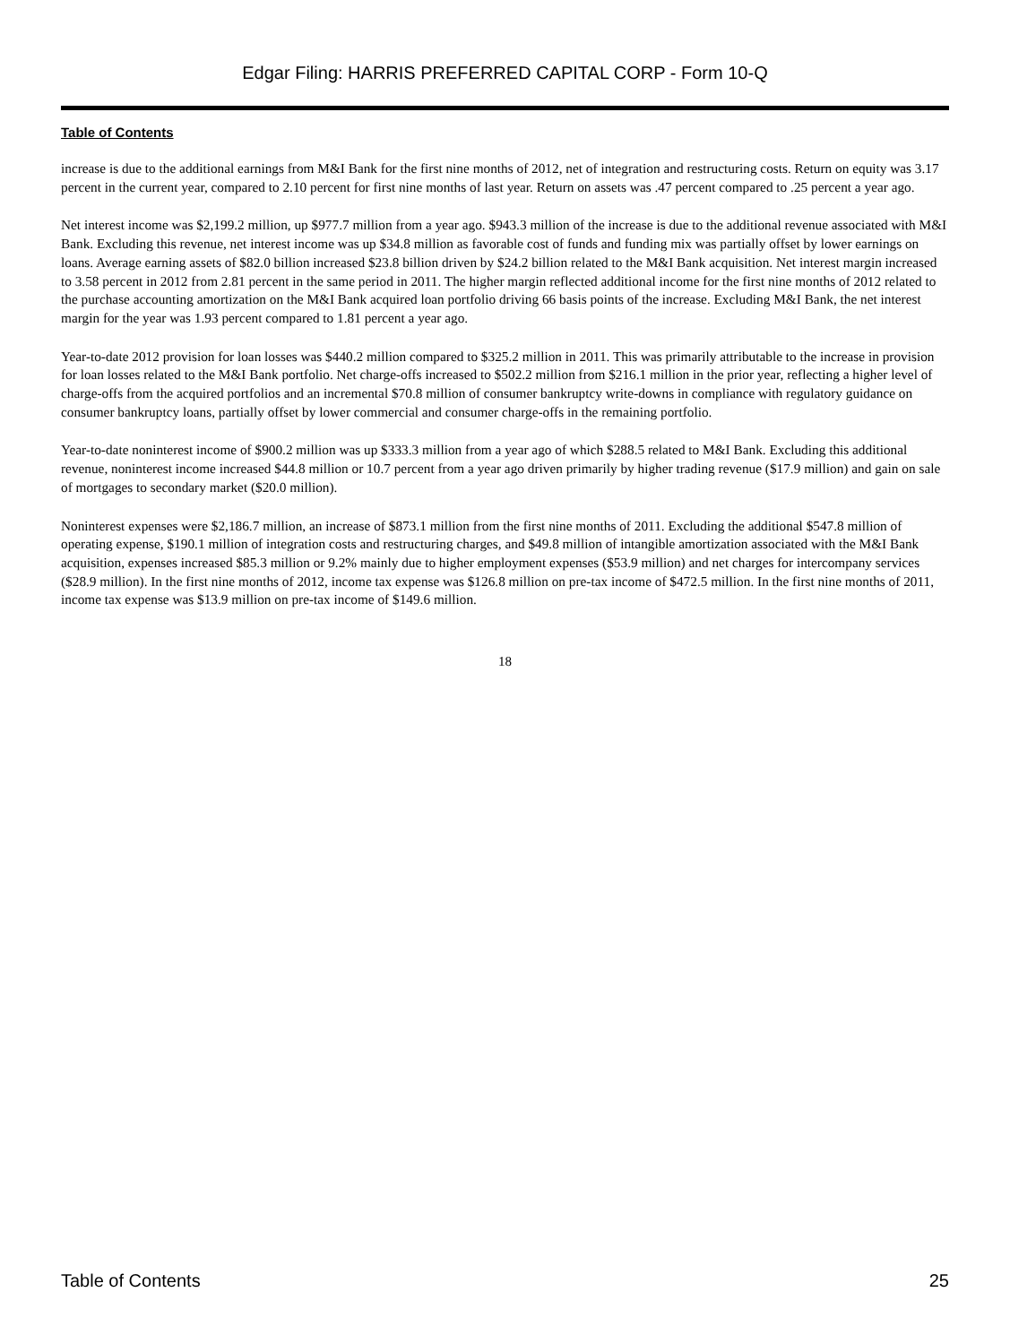Edgar Filing: HARRIS PREFERRED CAPITAL CORP - Form 10-Q
Table of Contents
increase is due to the additional earnings from M&I Bank for the first nine months of 2012, net of integration and restructuring costs. Return on equity was 3.17 percent in the current year, compared to 2.10 percent for first nine months of last year. Return on assets was .47 percent compared to .25 percent a year ago.
Net interest income was $2,199.2 million, up $977.7 million from a year ago. $943.3 million of the increase is due to the additional revenue associated with M&I Bank. Excluding this revenue, net interest income was up $34.8 million as favorable cost of funds and funding mix was partially offset by lower earnings on loans. Average earning assets of $82.0 billion increased $23.8 billion driven by $24.2 billion related to the M&I Bank acquisition. Net interest margin increased to 3.58 percent in 2012 from 2.81 percent in the same period in 2011. The higher margin reflected additional income for the first nine months of 2012 related to the purchase accounting amortization on the M&I Bank acquired loan portfolio driving 66 basis points of the increase. Excluding M&I Bank, the net interest margin for the year was 1.93 percent compared to 1.81 percent a year ago.
Year-to-date 2012 provision for loan losses was $440.2 million compared to $325.2 million in 2011. This was primarily attributable to the increase in provision for loan losses related to the M&I Bank portfolio. Net charge-offs increased to $502.2 million from $216.1 million in the prior year, reflecting a higher level of charge-offs from the acquired portfolios and an incremental $70.8 million of consumer bankruptcy write-downs in compliance with regulatory guidance on consumer bankruptcy loans, partially offset by lower commercial and consumer charge-offs in the remaining portfolio.
Year-to-date noninterest income of $900.2 million was up $333.3 million from a year ago of which $288.5 related to M&I Bank. Excluding this additional revenue, noninterest income increased $44.8 million or 10.7 percent from a year ago driven primarily by higher trading revenue ($17.9 million) and gain on sale of mortgages to secondary market ($20.0 million).
Noninterest expenses were $2,186.7 million, an increase of $873.1 million from the first nine months of 2011. Excluding the additional $547.8 million of operating expense, $190.1 million of integration costs and restructuring charges, and $49.8 million of intangible amortization associated with the M&I Bank acquisition, expenses increased $85.3 million or 9.2% mainly due to higher employment expenses ($53.9 million) and net charges for intercompany services ($28.9 million). In the first nine months of 2012, income tax expense was $126.8 million on pre-tax income of $472.5 million. In the first nine months of 2011, income tax expense was $13.9 million on pre-tax income of $149.6 million.
18
Table of Contents 25